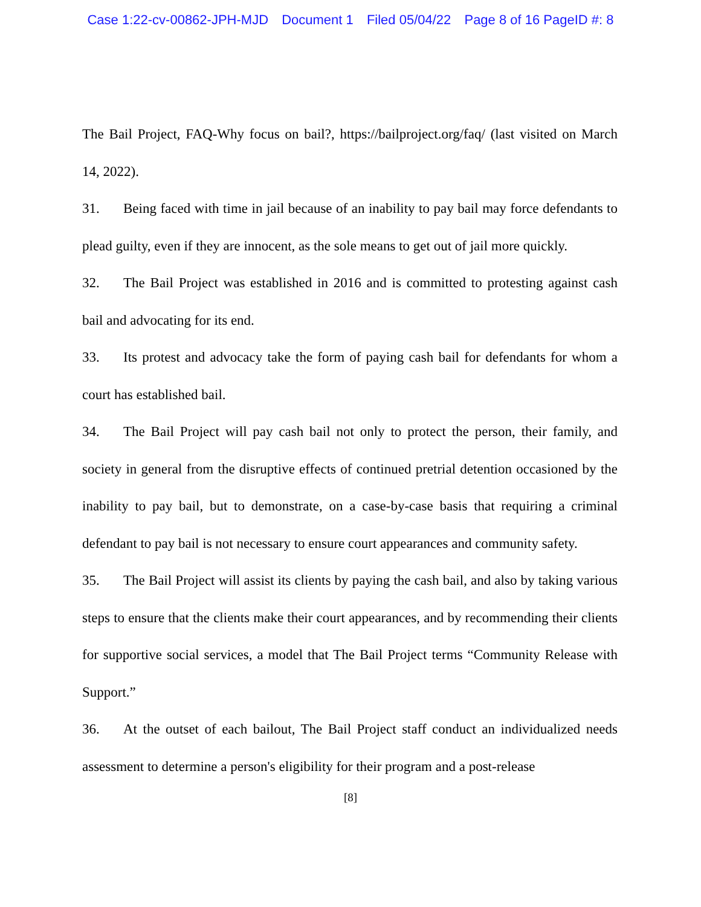Case 1:22-cv-00862-JPH-MJD Document 1 Filed 05/04/22 Page 8 of 16 PageID #: 8
The Bail Project, FAQ-Why focus on bail?, https://bailproject.org/faq/ (last visited on March 14, 2022).
31. Being faced with time in jail because of an inability to pay bail may force defendants to plead guilty, even if they are innocent, as the sole means to get out of jail more quickly.
32. The Bail Project was established in 2016 and is committed to protesting against cash bail and advocating for its end.
33. Its protest and advocacy take the form of paying cash bail for defendants for whom a court has established bail.
34. The Bail Project will pay cash bail not only to protect the person, their family, and society in general from the disruptive effects of continued pretrial detention occasioned by the inability to pay bail, but to demonstrate, on a case-by-case basis that requiring a criminal defendant to pay bail is not necessary to ensure court appearances and community safety.
35. The Bail Project will assist its clients by paying the cash bail, and also by taking various steps to ensure that the clients make their court appearances, and by recommending their clients for supportive social services, a model that The Bail Project terms “Community Release with Support.”
36. At the outset of each bailout, The Bail Project staff conduct an individualized needs assessment to determine a person's eligibility for their program and a post-release
[8]